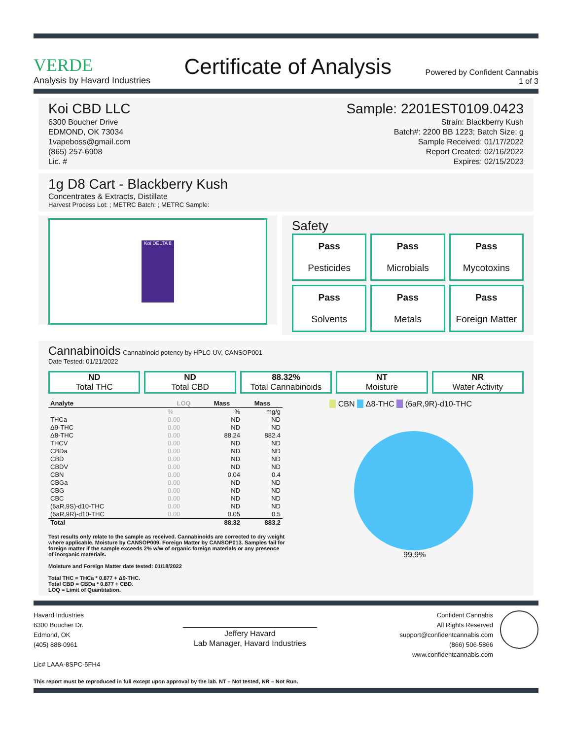VERDE
Analysis by Havard Industries
Certificate of Analysis
Powered by Confident Cannabis
1 of 3
Koi CBD LLC
6300 Boucher Drive
EDMOND, OK 73034
1vapeboss@gmail.com
(865) 257-6908
Lic. #
Sample: 2201EST0109.0423
Strain: Blackberry Kush
Batch#: 2200 BB 1223; Batch Size: g
Sample Received: 01/17/2022
Report Created: 02/16/2022
Expires: 02/15/2023
1g D8 Cart - Blackberry Kush
Concentrates & Extracts, Distillate
Harvest Process Lot: ; METRC Batch: ; METRC Sample:
Koi DELTA 8
Safety
Pass
Pesticides
Pass
Microbials
Pass
Mycotoxins
Pass
Solvents
Pass
Metals
Pass
Foreign Matter
Cannabinoids Cannabinoid potency by HPLC-UV, CANSOP001
Date Tested: 01/21/2022
ND
Total THC
ND
Total CBD
88.32%
Total Cannabinoids
NT
Moisture
NR
Water Activity
| Analyte | LOQ | Mass | Mass |
| --- | --- | --- | --- |
| | % | % | mg/g |
| THCa | 0.00 | ND | ND |
| Δ9-THC | 0.00 | ND | ND |
| Δ8-THC | 0.00 | 88.24 | 882.4 |
| THCV | 0.00 | ND | ND |
| CBDa | 0.00 | ND | ND |
| CBD | 0.00 | ND | ND |
| CBDV | 0.00 | ND | ND |
| CBN | 0.00 | 0.04 | 0.4 |
| CBGa | 0.00 | ND | ND |
| CBG | 0.00 | ND | ND |
| CBC | 0.00 | ND | ND |
| (6aR,9S)-d10-THC | 0.00 | ND | ND |
| (6aR,9R)-d10-THC | 0.00 | 0.05 | 0.5 |
| Total | | 88.32 | 883.2 |
Test results only relate to the sample as received. Cannabinoids are corrected to dry weight where applicable. Moisture by CANSOP009. Foreign Matter by CANSOP013. Samples fail for foreign matter if the sample exceeds 2% w/w of organic foreign materials or any presence of inorganic materials.
Moisture and Foreign Matter date tested: 01/18/2022
Total THC = THCa * 0.877 + Δ9-THC.
Total CBD = CBDa * 0.877 + CBD.
LOQ = Limit of Quantitation.
CBN Δ8-THC (6aR,9R)-d10-THC
99.9%
Havard Industries
6300 Boucher Dr.
Edmond, OK
(405) 888-0961
Lic# LAAA-8SPC-5FH4
Jeffery Havard
Lab Manager, Havard Industries
Confident Cannabis
All Rights Reserved
support@confidentcannabis.com
(866) 506-5866
www.confidentcannabis.com
This report must be reproduced in full except upon approval by the lab. NT – Not tested, NR – Not Run.